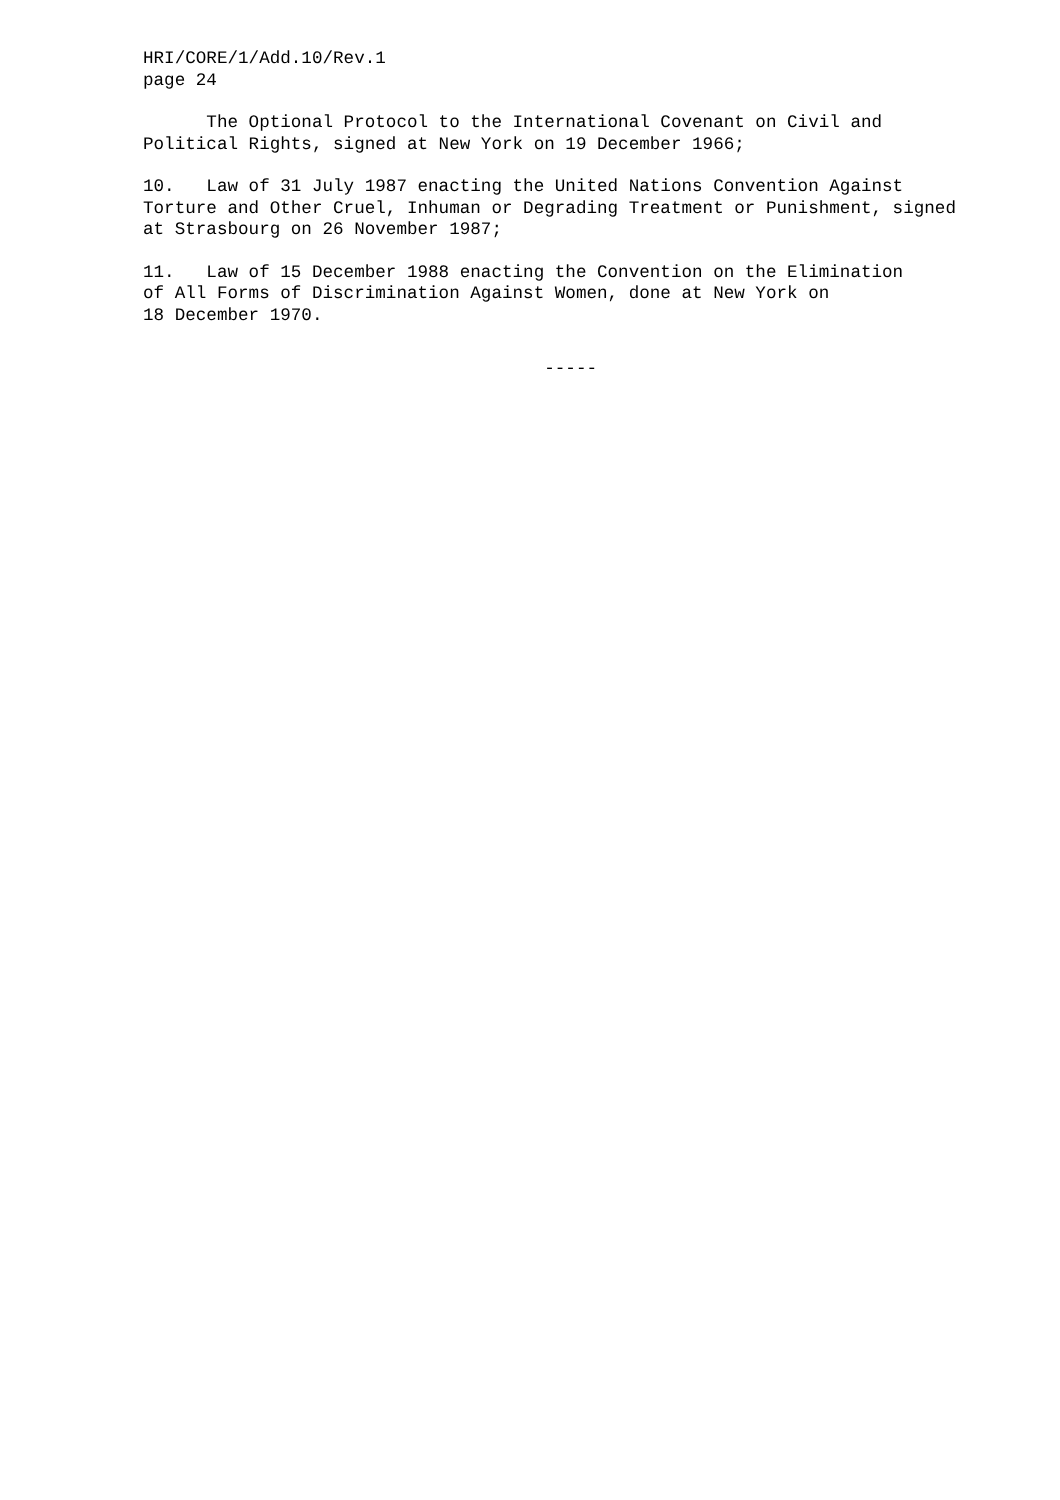HRI/CORE/1/Add.10/Rev.1 page 24
The Optional Protocol to the International Covenant on Civil and Political Rights, signed at New York on 19 December 1966;
10. Law of 31 July 1987 enacting the United Nations Convention Against Torture and Other Cruel, Inhuman or Degrading Treatment or Punishment, signed at Strasbourg on 26 November 1987;
11. Law of 15 December 1988 enacting the Convention on the Elimination of All Forms of Discrimination Against Women, done at New York on 18 December 1970.
-----